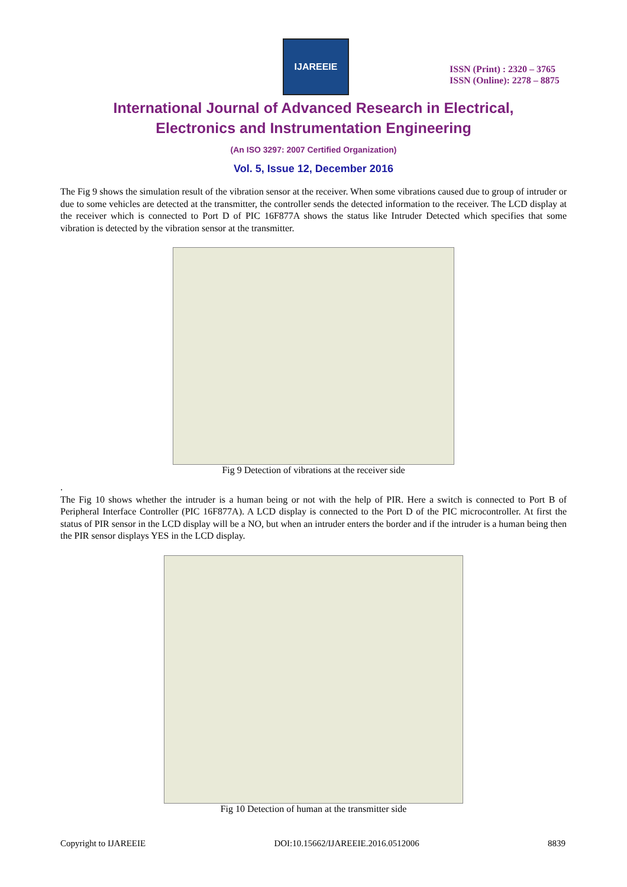IJAREEIE
ISSN (Print) : 2320 – 3765
ISSN (Online): 2278 – 8875
International Journal of Advanced Research in Electrical,
Electronics and Instrumentation Engineering
(An ISO 3297: 2007 Certified Organization)
Vol. 5, Issue 12, December 2016
The Fig 9 shows the simulation result of the vibration sensor at the receiver. When some vibrations caused due to group of intruder or due to some vehicles are detected at the transmitter, the controller sends the detected information to the receiver. The LCD display at the receiver which is connected to Port D of PIC 16F877A shows the status like Intruder Detected which specifies that some vibration is detected by the vibration sensor at the transmitter.
Fig 9 Detection of vibrations at the receiver side
.
The Fig 10 shows whether the intruder is a human being or not with the help of PIR. Here a switch is connected to Port B of Peripheral Interface Controller (PIC 16F877A). A LCD display is connected to the Port D of the PIC microcontroller. At first the status of PIR sensor in the LCD display will be a NO, but when an intruder enters the border and if the intruder is a human being then the PIR sensor displays YES in the LCD display.
Fig 10 Detection of human at the transmitter side
Copyright to IJAREEIE DOI:10.15662/IJAREEIE.2016.0512006 8839